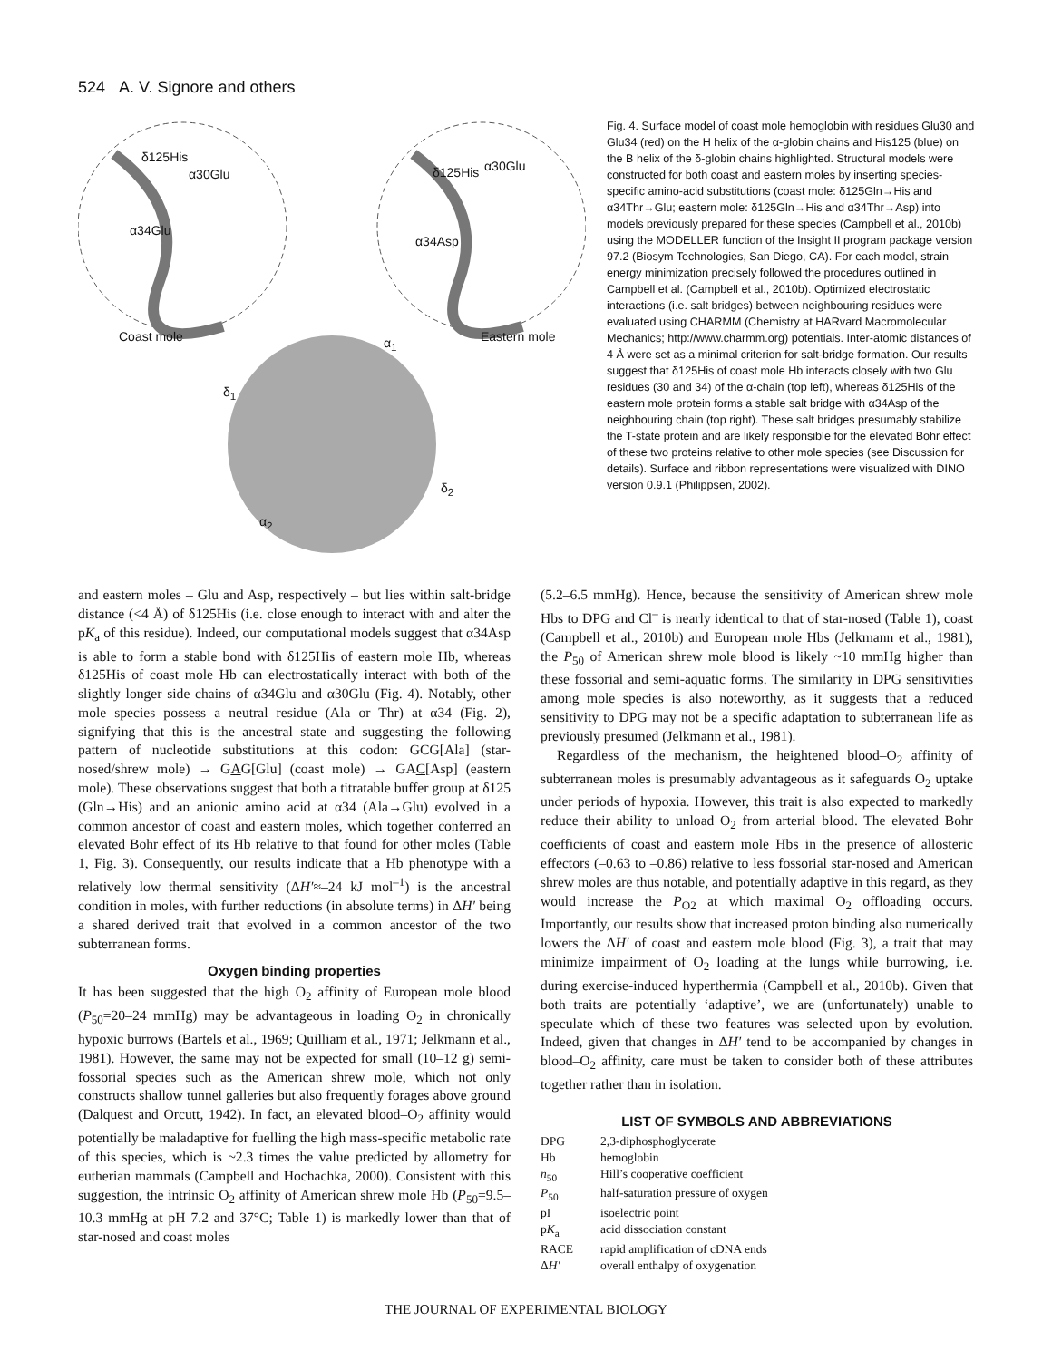524 A. V. Signore and others
δ125His
α30Glu
α34Glu
δ125His α30Glu
α34Asp
Coast mole Eastern mole α<sub>1</sub>
δ<sub>1</sub>
δ<sub>2</sub>
α<sub>2</sub>
Fig. 4. Surface model of coast mole hemoglobin with residues Glu30 and Glu34 (red) on the H helix of the α-globin chains and His125 (blue) on the B helix of the δ-globin chains highlighted. Structural models were constructed for both coast and eastern moles by inserting species-specific amino-acid substitutions (coast mole: δ125Gln→His and α34Thr→Glu; eastern mole: δ125Gln→His and α34Thr→Asp) into models previously prepared for these species (Campbell et al., 2010b) using the MODELLER function of the Insight II program package version 97.2 (Biosym Technologies, San Diego, CA). For each model, strain energy minimization precisely followed the procedures outlined in Campbell et al. (Campbell et al., 2010b). Optimized electrostatic interactions (i.e. salt bridges) between neighbouring residues were evaluated using CHARMM (Chemistry at HARvard Macromolecular Mechanics; http://www.charmm.org) potentials. Inter-atomic distances of 4 Å were set as a minimal criterion for salt-bridge formation. Our results suggest that δ125His of coast mole Hb interacts closely with two Glu residues (30 and 34) of the α-chain (top left), whereas δ125His of the eastern mole protein forms a stable salt bridge with α34Asp of the neighbouring chain (top right). These salt bridges presumably stabilize the T-state protein and are likely responsible for the elevated Bohr effect of these two proteins relative to other mole species (see Discussion for details). Surface and ribbon representations were visualized with DINO version 0.9.1 (Philippsen, 2002).
and eastern moles – Glu and Asp, respectively – but lies within salt-bridge distance (<4 Å) of δ125His (i.e. close enough to interact with and alter the pK<sub>a</sub> of this residue). Indeed, our computational models suggest that α34Asp is able to form a stable bond with δ125His of eastern mole Hb, whereas δ125His of coast mole Hb can electrostatically interact with both of the slightly longer side chains of α34Glu and α30Glu (Fig. 4). Notably, other mole species possess a neutral residue (Ala or Thr) at α34 (Fig. 2), signifying that this is the ancestral state and suggesting the following pattern of nucleotide substitutions at this codon: GCG[Ala] (star-nosed/shrew mole) → GAG[Glu] (coast mole) → GAC[Asp] (eastern mole). These observations suggest that both a titratable buffer group at δ125 (Gln→His) and an anionic amino acid at α34 (Ala→Glu) evolved in a common ancestor of coast and eastern moles, which together conferred an elevated Bohr effect of its Hb relative to that found for other moles (Table 1, Fig. 3). Consequently, our results indicate that a Hb phenotype with a relatively low thermal sensitivity (ΔH′≈–24 kJ mol<sup>–1</sup>) is the ancestral condition in moles, with further reductions (in absolute terms) in ΔH′ being a shared derived trait that evolved in a common ancestor of the two subterranean forms.
Oxygen binding properties
It has been suggested that the high O<sub>2</sub> affinity of European mole blood (P<sub>50</sub>=20–24 mmHg) may be advantageous in loading O<sub>2</sub> in chronically hypoxic burrows (Bartels et al., 1969; Quilliam et al., 1971; Jelkmann et al., 1981). However, the same may not be expected for small (10–12 g) semi-fossorial species such as the American shrew mole, which not only constructs shallow tunnel galleries but also frequently forages above ground (Dalquest and Orcutt, 1942). In fact, an elevated blood–O<sub>2</sub> affinity would potentially be maladaptive for fuelling the high mass-specific metabolic rate of this species, which is ~2.3 times the value predicted by allometry for eutherian mammals (Campbell and Hochachka, 2000). Consistent with this suggestion, the intrinsic O<sub>2</sub> affinity of American shrew mole Hb (P<sub>50</sub>=9.5–10.3 mmHg at pH 7.2 and 37°C; Table 1) is markedly lower than that of star-nosed and coast moles
(5.2–6.5 mmHg). Hence, because the sensitivity of American shrew mole Hbs to DPG and Cl<sup>–</sup> is nearly identical to that of star-nosed (Table 1), coast (Campbell et al., 2010b) and European mole Hbs (Jelkmann et al., 1981), the P<sub>50</sub> of American shrew mole blood is likely ~10 mmHg higher than these fossorial and semi-aquatic forms. The similarity in DPG sensitivities among mole species is also noteworthy, as it suggests that a reduced sensitivity to DPG may not be a specific adaptation to subterranean life as previously presumed (Jelkmann et al., 1981).
Regardless of the mechanism, the heightened blood–O<sub>2</sub> affinity of subterranean moles is presumably advantageous as it safeguards O<sub>2</sub> uptake under periods of hypoxia. However, this trait is also expected to markedly reduce their ability to unload O<sub>2</sub> from arterial blood. The elevated Bohr coefficients of coast and eastern mole Hbs in the presence of allosteric effectors (–0.63 to –0.86) relative to less fossorial star-nosed and American shrew moles are thus notable, and potentially adaptive in this regard, as they would increase the P<sub>O2</sub> at which maximal O<sub>2</sub> offloading occurs. Importantly, our results show that increased proton binding also numerically lowers the ΔH′ of coast and eastern mole blood (Fig. 3), a trait that may minimize impairment of O<sub>2</sub> loading at the lungs while burrowing, i.e. during exercise-induced hyperthermia (Campbell et al., 2010b). Given that both traits are potentially ‘adaptive’, we are (unfortunately) unable to speculate which of these two features was selected upon by evolution. Indeed, given that changes in ΔH′ tend to be accompanied by changes in blood–O<sub>2</sub> affinity, care must be taken to consider both of these attributes together rather than in isolation.
LIST OF SYMBOLS AND ABBREVIATIONS
| DPG | 2,3-diphosphoglycerate |
| Hb | hemoglobin |
| n<sub>50</sub> | Hill’s cooperative coefficient |
| P<sub>50</sub> | half-saturation pressure of oxygen |
| pI | isoelectric point |
| p K<sub>a</sub> | acid dissociation constant |
| RACE | rapid amplification of cDNA ends |
| Δ H′ | overall enthalpy of oxygenation |
THE JOURNAL OF EXPERIMENTAL BIOLOGY